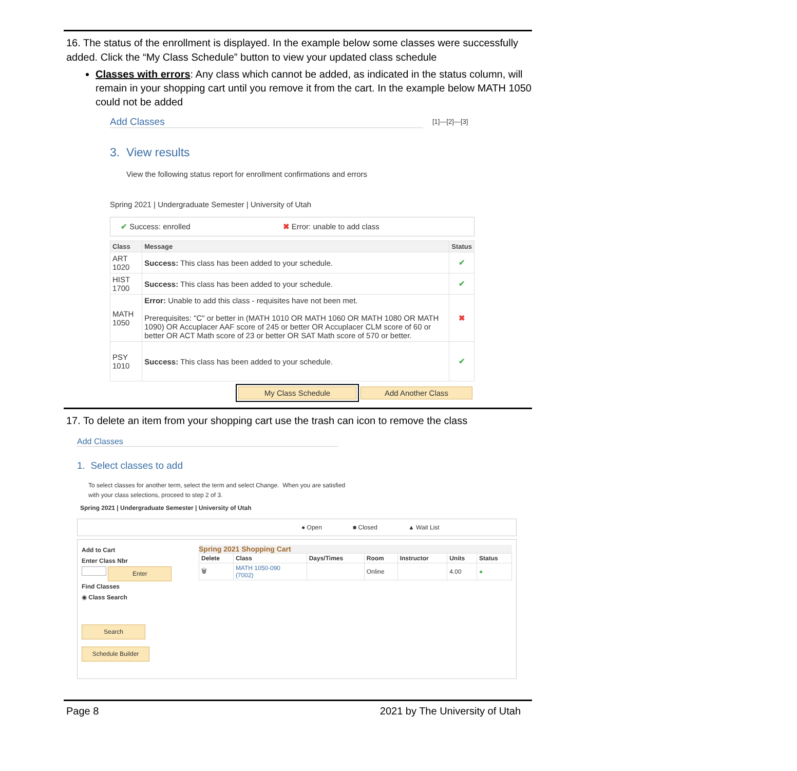16. The status of the enrollment is displayed. In the example below some classes were successfully added. Click the “My Class Schedule” button to view your updated class schedule
Classes with errors: Any class which cannot be added, as indicated in the status column, will remain in your shopping cart until you remove it from the cart. In the example below MATH 1050 could not be added
Add Classes
[1]—[2]—[3]
3. View results
View the following status report for enrollment confirmations and errors
Spring 2021 | Undergraduate Semester | University of Utah
✔ Success: enrolled ✖ Error: unable to add class
| Class | Message | Status |
| --- | --- | --- |
| ART 1020 | Success: This class has been added to your schedule. | ✔ |
| HIST 1700 | Success: This class has been added to your schedule. | ✔ |
| MATH 1050 | Error: Unable to add this class - requisites have not been met. Prerequisites: "C" or better in (MATH 1010 OR MATH 1060 OR MATH 1080 OR MATH 1090) OR Accuplacer AAF score of 245 or better OR Accuplacer CLM score of 60 or better OR ACT Math score of 23 or better OR SAT Math score of 570 or better. | ✖ |
| PSY 1010 | Success: This class has been added to your schedule. | ✔ |
My Class Schedule Add Another Class
17. To delete an item from your shopping cart use the trash can icon to remove the class
Add Classes
1. Select classes to add
To select classes for another term, select the term and select Change. When you are satisfied
with your class selections, proceed to step 2 of 3.
Spring 2021 | Undergraduate Semester | University of Utah
● Open ■ Closed ▲ Wait List
Add to Cart
Enter Class Nbr
Enter
Find Classes
◉ Class Search
Search
Schedule Builder
Spring 2021 Shopping Cart
| Delete | Class | Days/Times | Room | Instructor | Units | Status |
| --- | --- | --- | --- | --- | --- | --- |
| 🗑 | MATH 1050-090 (7002) | | Online | | 4.00 | ● |
Page 8 2021 by The University of Utah